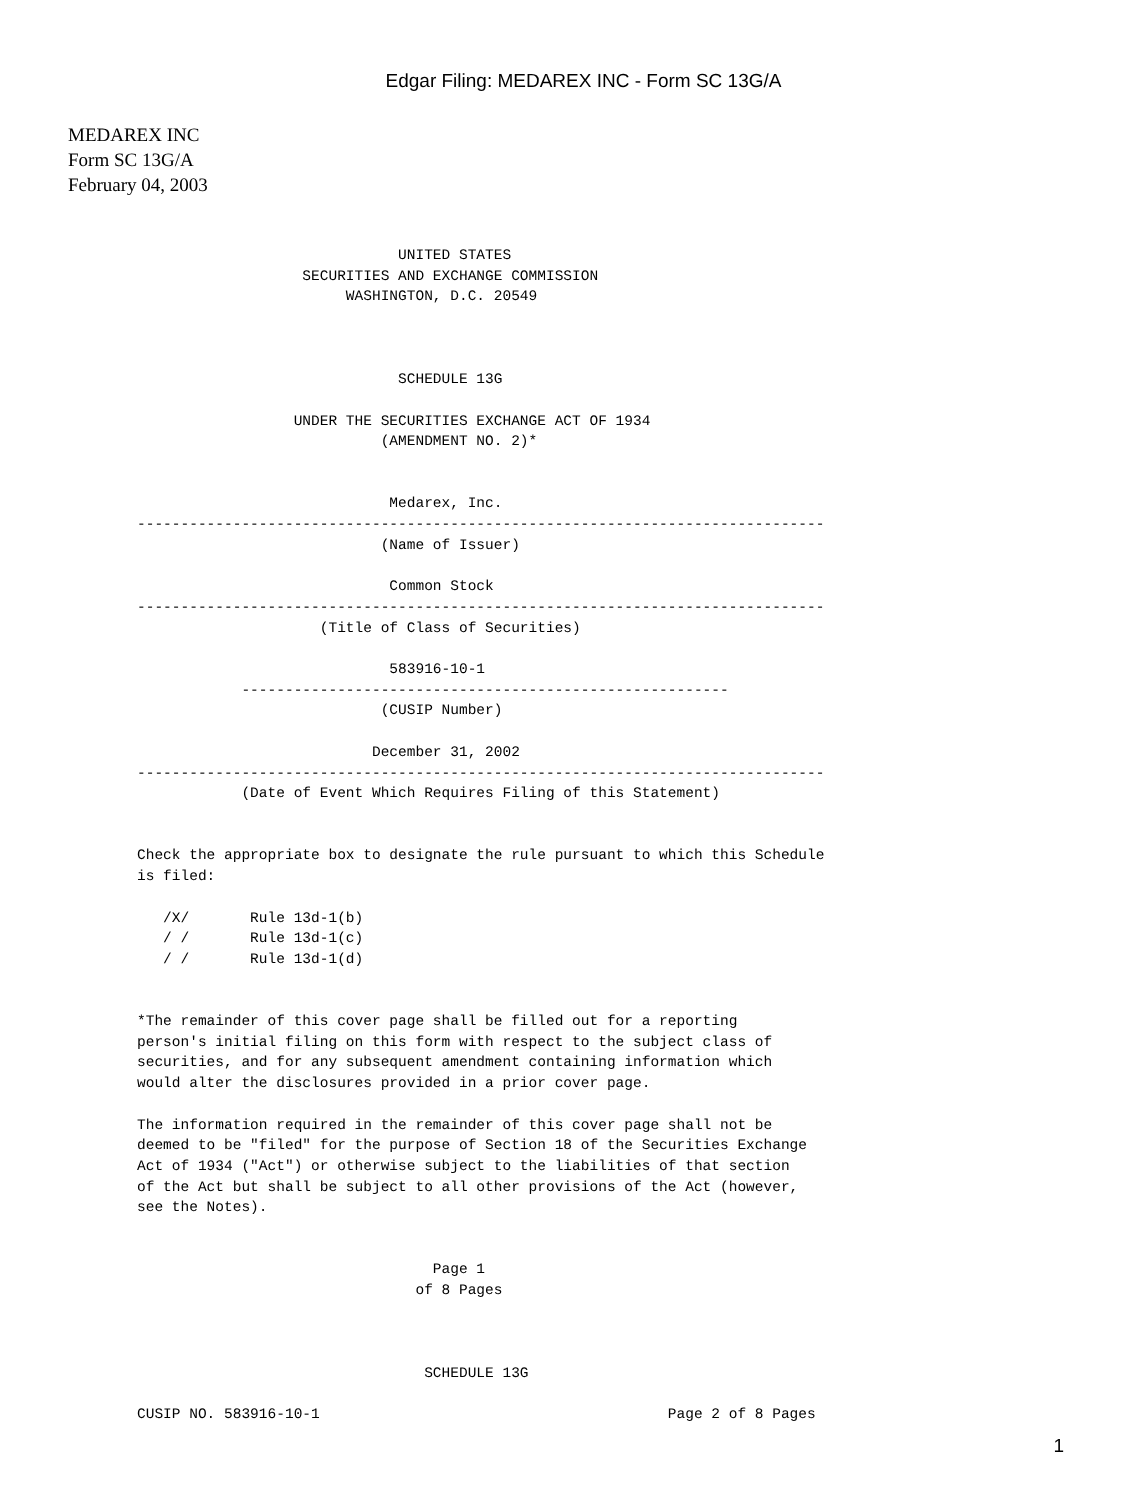Edgar Filing: MEDAREX INC - Form SC 13G/A
MEDAREX INC
Form SC 13G/A
February 04, 2003
                              UNITED STATES
                   SECURITIES AND EXCHANGE COMMISSION
                        WASHINGTON, D.C. 20549



                              SCHEDULE 13G

                  UNDER THE SECURITIES EXCHANGE ACT OF 1934
                            (AMENDMENT NO. 2)*


                             Medarex, Inc.
-------------------------------------------------------------------------------
                            (Name of Issuer)

                             Common Stock
-------------------------------------------------------------------------------
                     (Title of Class of Securities)

                             583916-10-1
            --------------------------------------------------------
                            (CUSIP Number)

                           December 31, 2002
-------------------------------------------------------------------------------
            (Date of Event Which Requires Filing of this Statement)


Check the appropriate box to designate the rule pursuant to which this Schedule
is filed:

   /X/       Rule 13d-1(b)
   / /       Rule 13d-1(c)
   / /       Rule 13d-1(d)


*The remainder of this cover page shall be filled out for a reporting
person's initial filing on this form with respect to the subject class of
securities, and for any subsequent amendment containing information which
would alter the disclosures provided in a prior cover page.

The information required in the remainder of this cover page shall not be
deemed to be "filed" for the purpose of Section 18 of the Securities Exchange
Act of 1934 ("Act") or otherwise subject to the liabilities of that section
of the Act but shall be subject to all other provisions of the Act (however,
see the Notes).


                                  Page 1
                                of 8 Pages



                                 SCHEDULE 13G

CUSIP NO. 583916-10-1                                        Page 2 of 8 Pages
1